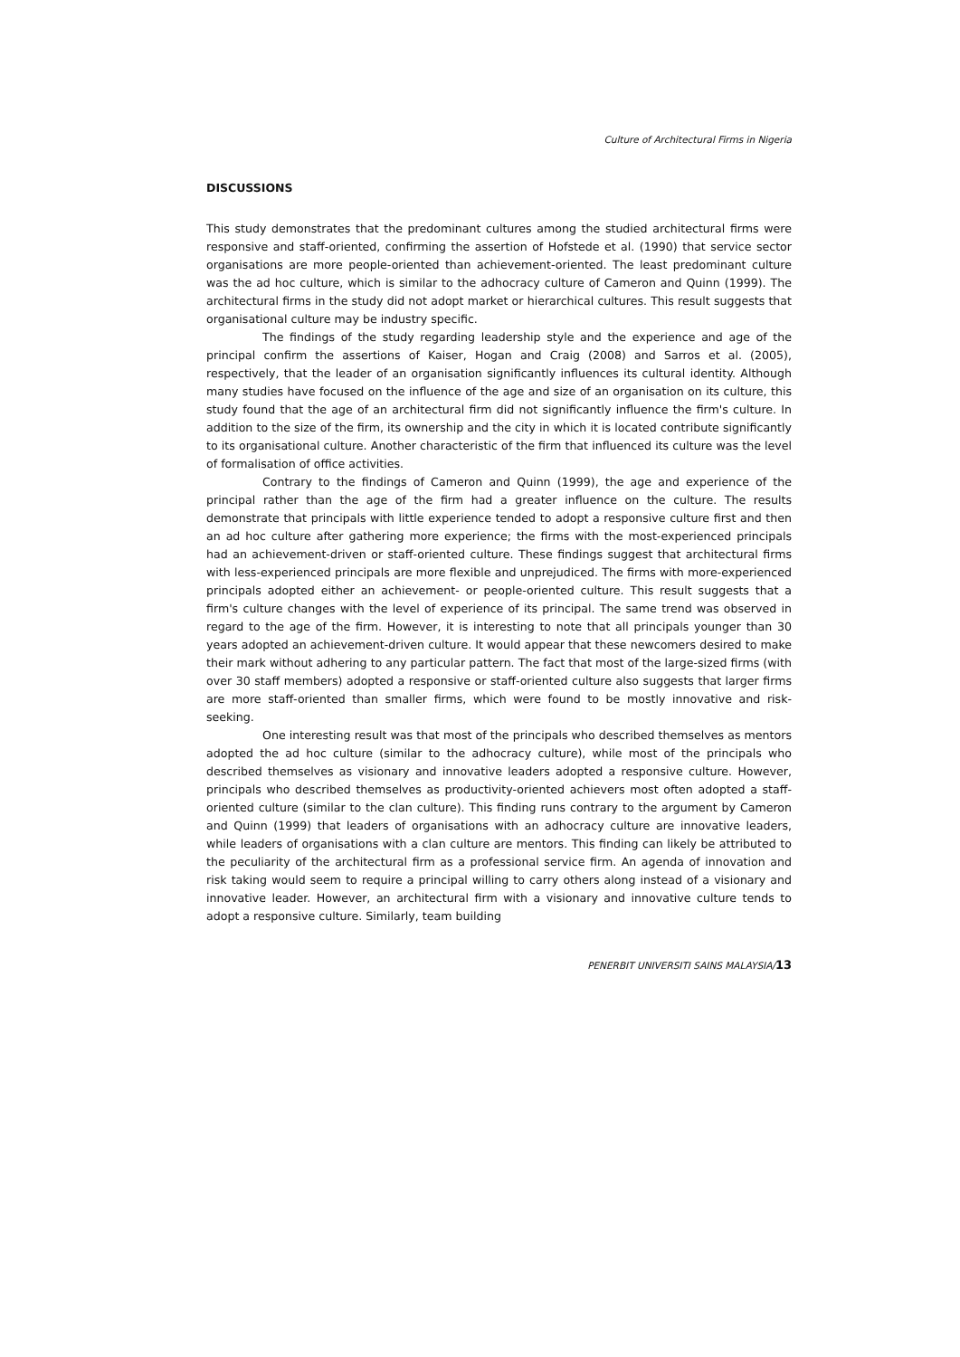Culture of Architectural Firms in Nigeria
DISCUSSIONS
This study demonstrates that the predominant cultures among the studied architectural firms were responsive and staff-oriented, confirming the assertion of Hofstede et al. (1990) that service sector organisations are more people-oriented than achievement-oriented. The least predominant culture was the ad hoc culture, which is similar to the adhocracy culture of Cameron and Quinn (1999). The architectural firms in the study did not adopt market or hierarchical cultures. This result suggests that organisational culture may be industry specific.
The findings of the study regarding leadership style and the experience and age of the principal confirm the assertions of Kaiser, Hogan and Craig (2008) and Sarros et al. (2005), respectively, that the leader of an organisation significantly influences its cultural identity. Although many studies have focused on the influence of the age and size of an organisation on its culture, this study found that the age of an architectural firm did not significantly influence the firm's culture. In addition to the size of the firm, its ownership and the city in which it is located contribute significantly to its organisational culture. Another characteristic of the firm that influenced its culture was the level of formalisation of office activities.
Contrary to the findings of Cameron and Quinn (1999), the age and experience of the principal rather than the age of the firm had a greater influence on the culture. The results demonstrate that principals with little experience tended to adopt a responsive culture first and then an ad hoc culture after gathering more experience; the firms with the most-experienced principals had an achievement-driven or staff-oriented culture. These findings suggest that architectural firms with less-experienced principals are more flexible and unprejudiced. The firms with more-experienced principals adopted either an achievement- or people-oriented culture. This result suggests that a firm's culture changes with the level of experience of its principal. The same trend was observed in regard to the age of the firm. However, it is interesting to note that all principals younger than 30 years adopted an achievement-driven culture. It would appear that these newcomers desired to make their mark without adhering to any particular pattern. The fact that most of the large-sized firms (with over 30 staff members) adopted a responsive or staff-oriented culture also suggests that larger firms are more staff-oriented than smaller firms, which were found to be mostly innovative and risk-seeking.
One interesting result was that most of the principals who described themselves as mentors adopted the ad hoc culture (similar to the adhocracy culture), while most of the principals who described themselves as visionary and innovative leaders adopted a responsive culture. However, principals who described themselves as productivity-oriented achievers most often adopted a staff-oriented culture (similar to the clan culture). This finding runs contrary to the argument by Cameron and Quinn (1999) that leaders of organisations with an adhocracy culture are innovative leaders, while leaders of organisations with a clan culture are mentors. This finding can likely be attributed to the peculiarity of the architectural firm as a professional service firm. An agenda of innovation and risk taking would seem to require a principal willing to carry others along instead of a visionary and innovative leader. However, an architectural firm with a visionary and innovative culture tends to adopt a responsive culture. Similarly, team building
PENERBIT UNIVERSITI SAINS MALAYSIA/13